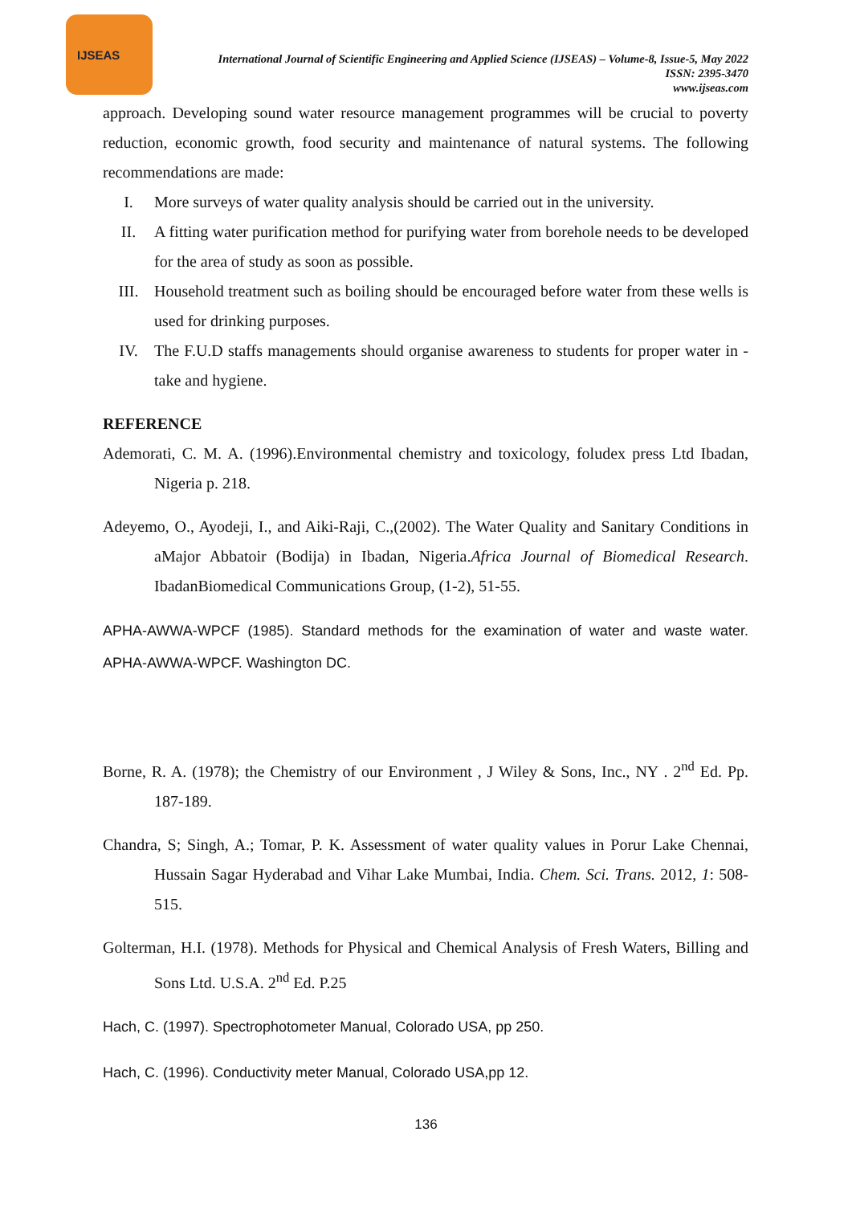IJSEAS
International Journal of Scientific Engineering and Applied Science (IJSEAS) – Volume-8, Issue-5, May 2022
ISSN: 2395-3470
www.ijseas.com
approach. Developing sound water resource management programmes will be crucial to poverty reduction, economic growth, food security and maintenance of natural systems. The following recommendations are made:
I. More surveys of water quality analysis should be carried out in the university.
II. A fitting water purification method for purifying water from borehole needs to be developed for the area of study as soon as possible.
III. Household treatment such as boiling should be encouraged before water from these wells is used for drinking purposes.
IV. The F.U.D staffs managements should organise awareness to students for proper water in -take and hygiene.
REFERENCE
Ademorati, C. M. A. (1996).Environmental chemistry and toxicology, foludex press Ltd Ibadan, Nigeria p. 218.
Adeyemo, O., Ayodeji, I., and Aiki-Raji, C.,(2002). The Water Quality and Sanitary Conditions in aMajor Abbatoir (Bodija) in Ibadan, Nigeria.Africa Journal of Biomedical Research. IbadanBiomedical Communications Group, (1-2), 51-55.
APHA-AWWA-WPCF (1985). Standard methods for the examination of water and waste water. APHA-AWWA-WPCF. Washington DC.
Borne, R. A. (1978); the Chemistry of our Environment , J Wiley & Sons, Inc., NY . 2<sup>nd</sup> Ed. Pp. 187-189.
Chandra, S; Singh, A.; Tomar, P. K. Assessment of water quality values in Porur Lake Chennai, Hussain Sagar Hyderabad and Vihar Lake Mumbai, India. Chem. Sci. Trans. 2012, 1: 508-515.
Golterman, H.I. (1978). Methods for Physical and Chemical Analysis of Fresh Waters, Billing and Sons Ltd. U.S.A. 2<sup>nd</sup> Ed. P.25
Hach, C. (1997). Spectrophotometer Manual, Colorado USA, pp 250.
Hach, C. (1996). Conductivity meter Manual, Colorado USA,pp 12.
136